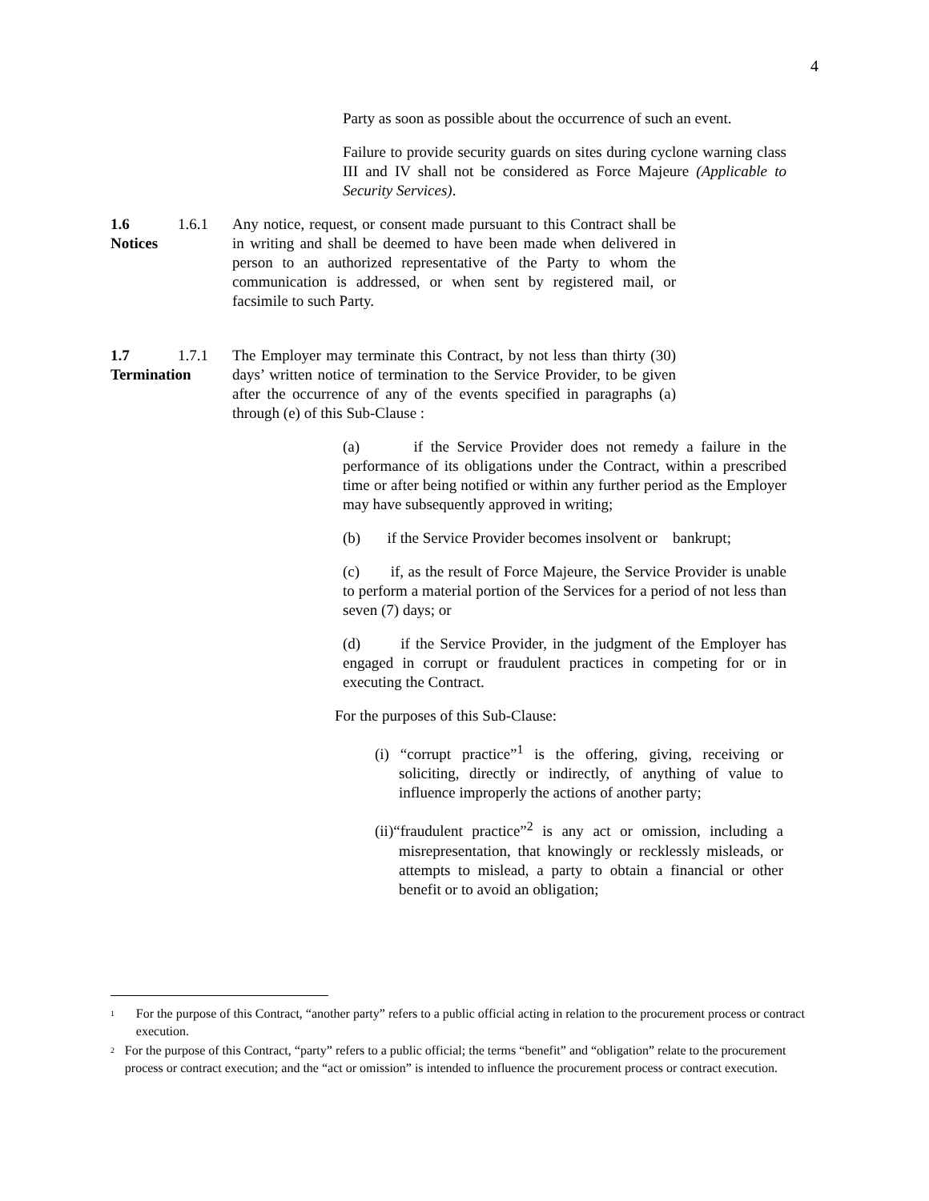4
Party as soon as possible about the occurrence of such an event.
Failure to provide security guards on sites during cyclone warning class III and IV shall not be considered as Force Majeure (Applicable to Security Services).
1.6 Notices 1.6.1 Any notice, request, or consent made pursuant to this Contract shall be in writing and shall be deemed to have been made when delivered in person to an authorized representative of the Party to whom the communication is addressed, or when sent by registered mail, or facsimile to such Party.
1.7 Termination 1.7.1 The Employer may terminate this Contract, by not less than thirty (30) days’ written notice of termination to the Service Provider, to be given after the occurrence of any of the events specified in paragraphs (a) through (e) of this Sub-Clause :
(a) if the Service Provider does not remedy a failure in the performance of its obligations under the Contract, within a prescribed time or after being notified or within any further period as the Employer may have subsequently approved in writing;
(b) if the Service Provider becomes insolvent or bankrupt;
(c) if, as the result of Force Majeure, the Service Provider is unable to perform a material portion of the Services for a period of not less than seven (7) days; or
(d) if the Service Provider, in the judgment of the Employer has engaged in corrupt or fraudulent practices in competing for or in executing the Contract.
For the purposes of this Sub-Clause:
(i) “corrupt practice”<sup>1</sup> is the offering, giving, receiving or soliciting, directly or indirectly, of anything of value to influence improperly the actions of another party;
(ii)“fraudulent practice”<sup>2</sup> is any act or omission, including a misrepresentation, that knowingly or recklessly misleads, or attempts to mislead, a party to obtain a financial or other benefit or to avoid an obligation;
<sup>1</sup> For the purpose of this Contract, “another party” refers to a public official acting in relation to the procurement process or contract execution.
<sup>2</sup> For the purpose of this Contract, “party” refers to a public official; the terms “benefit” and “obligation” relate to the procurement process or contract execution; and the “act or omission” is intended to influence the procurement process or contract execution.